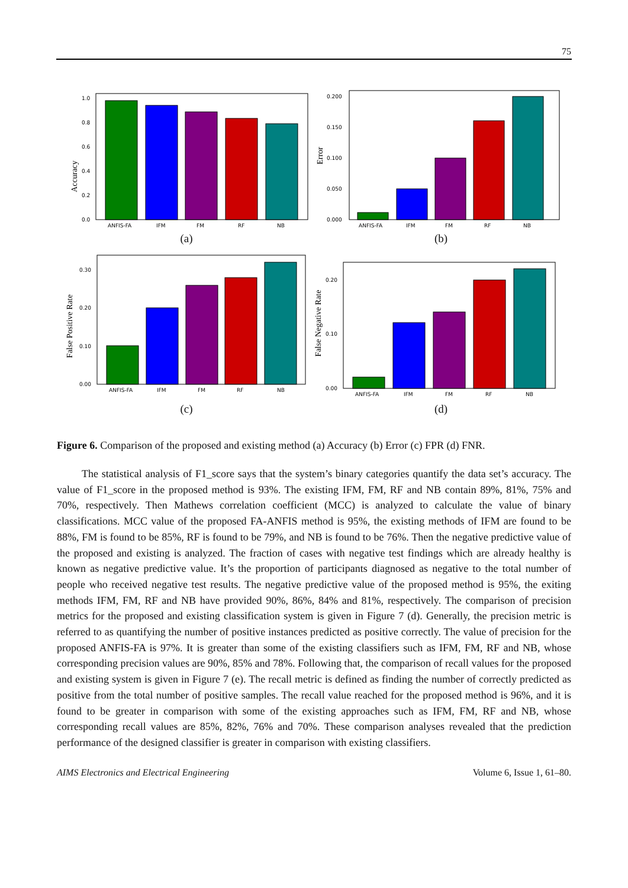75
Accuracy
0.0
0.2
0.4
0.6
0.8
1.0
ANFIS-FA
IFM
FM
RF
NB
(a)
Error
0.000
0.050
0.100
0.150
0.200
ANFIS-FA
IFM
FM
RF
NB
(b)
False Positive Rate
0.00
0.10
0.20
0.30
ANFIS-FA
IFM
FM
RF
NB
(c)
False Negative Rate
0.00
0.10
0.20
ANFIS-FA
IFM
FM
RF
NB
(d)
Figure 6. Comparison of the proposed and existing method (a) Accuracy (b) Error (c) FPR (d) FNR.
The statistical analysis of F1_score says that the system’s binary categories quantify the data set’s accuracy. The value of F1_score in the proposed method is 93%. The existing IFM, FM, RF and NB contain 89%, 81%, 75% and 70%, respectively. Then Mathews correlation coefficient (MCC) is analyzed to calculate the value of binary classifications. MCC value of the proposed FA-ANFIS method is 95%, the existing methods of IFM are found to be 88%, FM is found to be 85%, RF is found to be 79%, and NB is found to be 76%. Then the negative predictive value of the proposed and existing is analyzed. The fraction of cases with negative test findings which are already healthy is known as negative predictive value. It’s the proportion of participants diagnosed as negative to the total number of people who received negative test results. The negative predictive value of the proposed method is 95%, the exiting methods IFM, FM, RF and NB have provided 90%, 86%, 84% and 81%, respectively. The comparison of precision metrics for the proposed and existing classification system is given in Figure 7 (d). Generally, the precision metric is referred to as quantifying the number of positive instances predicted as positive correctly. The value of precision for the proposed ANFIS-FA is 97%. It is greater than some of the existing classifiers such as IFM, FM, RF and NB, whose corresponding precision values are 90%, 85% and 78%. Following that, the comparison of recall values for the proposed and existing system is given in Figure 7 (e). The recall metric is defined as finding the number of correctly predicted as positive from the total number of positive samples. The recall value reached for the proposed method is 96%, and it is found to be greater in comparison with some of the existing approaches such as IFM, FM, RF and NB, whose corresponding recall values are 85%, 82%, 76% and 70%. These comparison analyses revealed that the prediction performance of the designed classifier is greater in comparison with existing classifiers.
AIMS Electronics and Electrical Engineering Volume 6, Issue 1, 61–80.